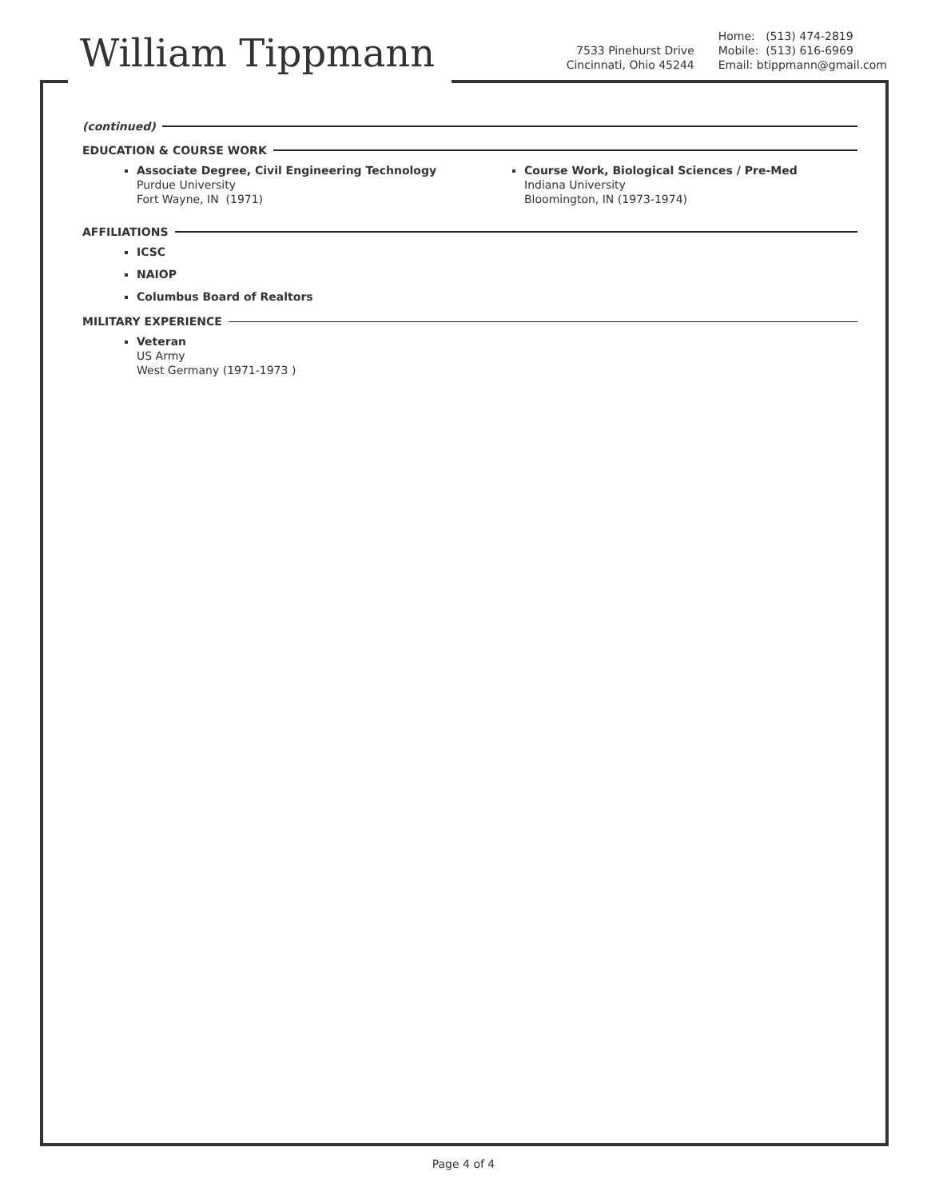William Tippmann
7533 Pinehurst Drive
Cincinnati, Ohio 45244
Home: (513) 474-2819
Mobile: (513) 616-6969
Email: btippmann@gmail.com
(continued)
EDUCATION & COURSE WORK
Associate Degree, Civil Engineering Technology
Purdue University
Fort Wayne, IN (1971)
Course Work, Biological Sciences / Pre-Med
Indiana University
Bloomington, IN (1973-1974)
AFFILIATIONS
ICSC
NAIOP
Columbus Board of Realtors
MILITARY EXPERIENCE
Veteran
US Army
West Germany (1971-1973 )
Page 4 of 4